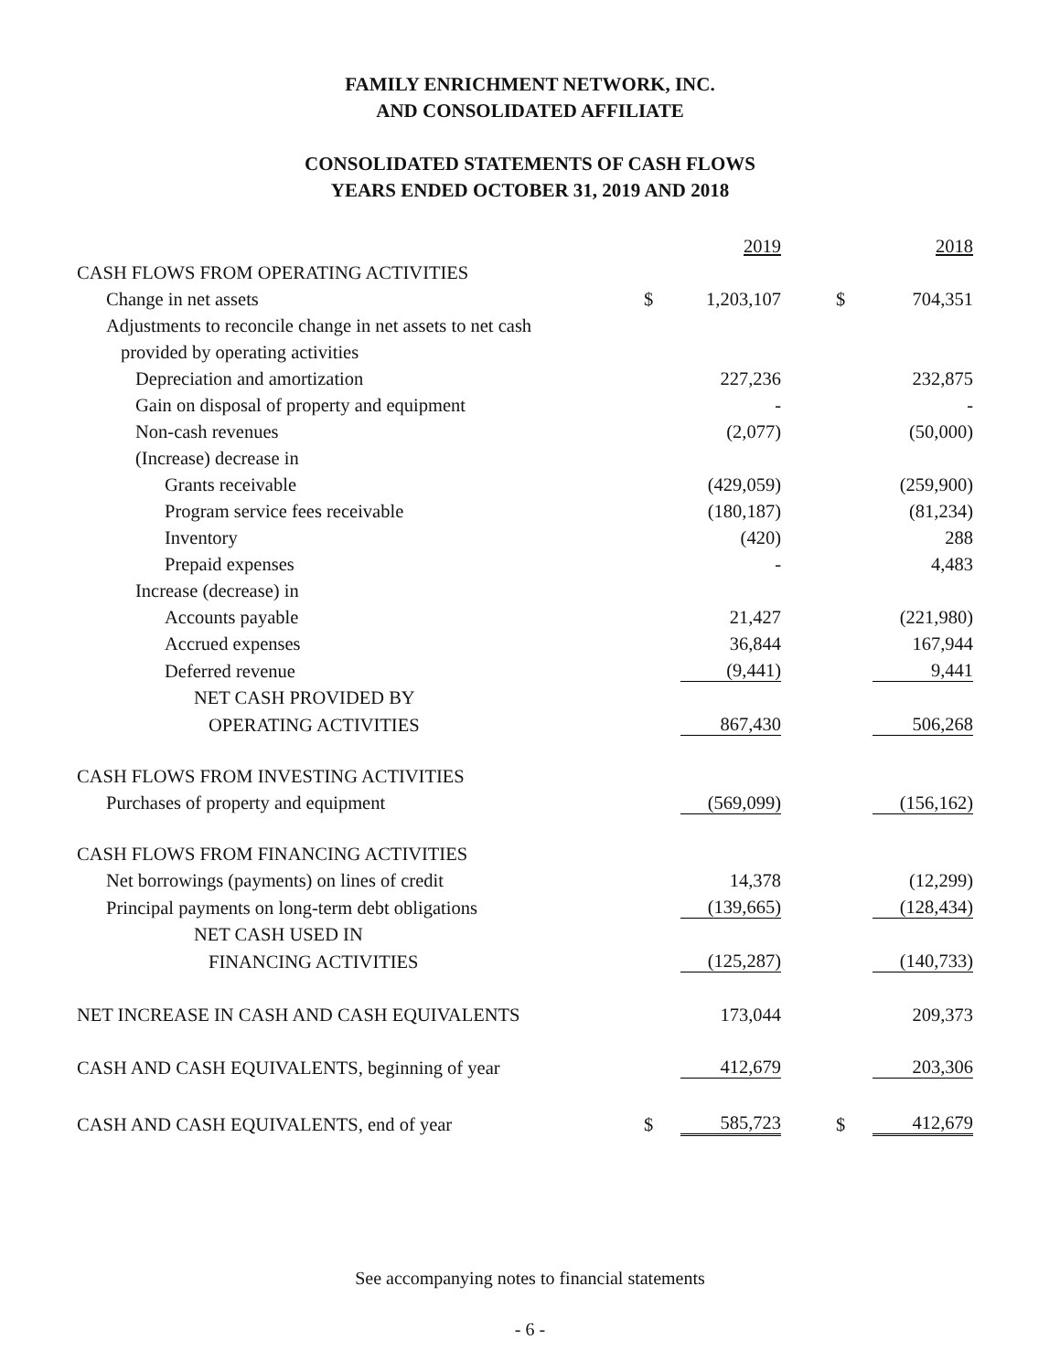FAMILY ENRICHMENT NETWORK, INC.
AND CONSOLIDATED AFFILIATE
CONSOLIDATED STATEMENTS OF CASH FLOWS
YEARS ENDED OCTOBER 31, 2019 AND 2018
| | | 2019 | | | 2018 |
| CASH FLOWS FROM OPERATING ACTIVITIES | | | | | |
| Change in net assets | $ | 1,203,107 | | $ | 704,351 |
| Adjustments to reconcile change in net assets to net cash | | | | | |
| provided by operating activities | | | | | |
| Depreciation and amortization | | 227,236 | | | 232,875 |
| Gain on disposal of property and equipment | | - | | | - |
| Non-cash revenues | | (2,077) | | | (50,000) |
| (Increase) decrease in | | | | | |
| Grants receivable | | (429,059) | | | (259,900) |
| Program service fees receivable | | (180,187) | | | (81,234) |
| Inventory | | (420) | | | 288 |
| Prepaid expenses | | - | | | 4,483 |
| Increase (decrease) in | | | | | |
| Accounts payable | | 21,427 | | | (221,980) |
| Accrued expenses | | 36,844 | | | 167,944 |
| Deferred revenue | | (9,441) | | | 9,441 |
| NET CASH PROVIDED BY | | | | | |
| OPERATING ACTIVITIES | | 867,430 | | | 506,268 |
| CASH FLOWS FROM INVESTING ACTIVITIES | | | | | |
| Purchases of property and equipment | | (569,099) | | | (156,162) |
| CASH FLOWS FROM FINANCING ACTIVITIES | | | | | |
| Net borrowings (payments) on lines of credit | | 14,378 | | | (12,299) |
| Principal payments on long-term debt obligations | | (139,665) | | | (128,434) |
| NET CASH USED IN | | | | | |
| FINANCING ACTIVITIES | | (125,287) | | | (140,733) |
| NET INCREASE IN CASH AND CASH EQUIVALENTS | | 173,044 | | | 209,373 |
| CASH AND CASH EQUIVALENTS, beginning of year | | 412,679 | | | 203,306 |
| CASH AND CASH EQUIVALENTS, end of year | $ | 585,723 | | $ | 412,679 |
See accompanying notes to financial statements
- 6 -